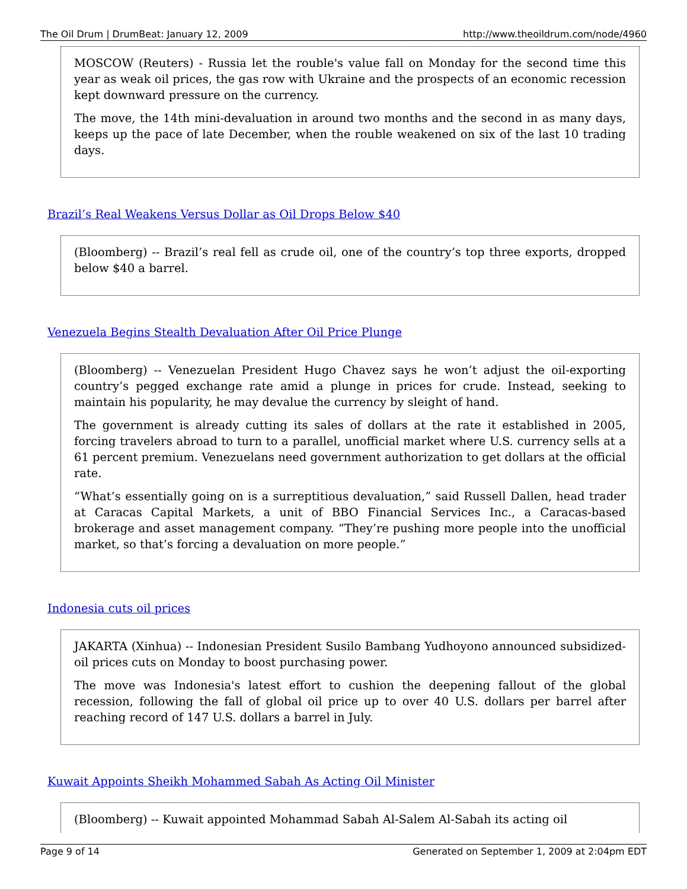The Oil Drum | DrumBeat: January 12, 2009 http://www.theoildrum.com/node/4960
MOSCOW (Reuters) - Russia let the rouble's value fall on Monday for the second time this year as weak oil prices, the gas row with Ukraine and the prospects of an economic recession kept downward pressure on the currency.
The move, the 14th mini-devaluation in around two months and the second in as many days, keeps up the pace of late December, when the rouble weakened on six of the last 10 trading days.
Brazil’s Real Weakens Versus Dollar as Oil Drops Below $40
(Bloomberg) -- Brazil’s real fell as crude oil, one of the country’s top three exports, dropped below $40 a barrel.
Venezuela Begins Stealth Devaluation After Oil Price Plunge
(Bloomberg) -- Venezuelan President Hugo Chavez says he won’t adjust the oil-exporting country’s pegged exchange rate amid a plunge in prices for crude. Instead, seeking to maintain his popularity, he may devalue the currency by sleight of hand.
The government is already cutting its sales of dollars at the rate it established in 2005, forcing travelers abroad to turn to a parallel, unofficial market where U.S. currency sells at a 61 percent premium. Venezuelans need government authorization to get dollars at the official rate.
“What’s essentially going on is a surreptitious devaluation,” said Russell Dallen, head trader at Caracas Capital Markets, a unit of BBO Financial Services Inc., a Caracas-based brokerage and asset management company. “They’re pushing more people into the unofficial market, so that’s forcing a devaluation on more people.”
Indonesia cuts oil prices
JAKARTA (Xinhua) -- Indonesian President Susilo Bambang Yudhoyono announced subsidized-oil prices cuts on Monday to boost purchasing power.
The move was Indonesia's latest effort to cushion the deepening fallout of the global recession, following the fall of global oil price up to over 40 U.S. dollars per barrel after reaching record of 147 U.S. dollars a barrel in July.
Kuwait Appoints Sheikh Mohammed Sabah As Acting Oil Minister
(Bloomberg) -- Kuwait appointed Mohammad Sabah Al-Salem Al-Sabah its acting oil
Page 9 of 14 Generated on September 1, 2009 at 2:04pm EDT